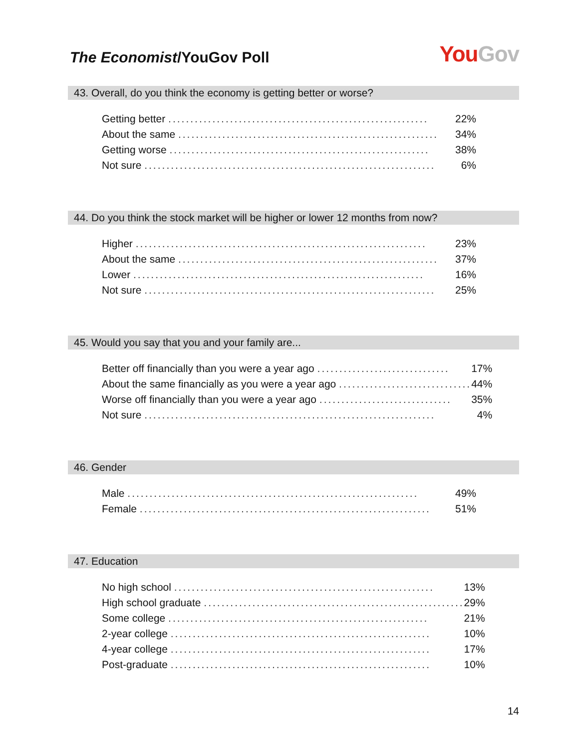The Economist/YouGov Poll
You Gov
43. Overall, do you think the economy is getting better or worse?
| Getting better ........................................................... | 22% |
| About the same ........................................................... | 34% |
| Getting worse ........................................................... | 38% |
| Not sure .................................................................. | 6% |
44. Do you think the stock market will be higher or lower 12 months from now?
| Higher .................................................................. | 23% |
| About the same ........................................................... | 37% |
| Lower .................................................................. | 16% |
| Not sure .................................................................. | 25% |
45. Would you say that you and your family are...
| Better off financially than you were a year ago .............................. | 17% |
| About the same financially as you were a year ago .............................. | 44% |
| Worse off financially than you were a year ago .............................. | 35% |
| Not sure .................................................................. | 4% |
46. Gender
| Male .................................................................. | 49% |
| Female .................................................................. | 51% |
47. Education
| No high school ........................................................... | 13% |
| High school graduate ........................................................... | 29% |
| Some college ........................................................... | 21% |
| 2-year college ........................................................... | 10% |
| 4-year college ........................................................... | 17% |
| Post-graduate ........................................................... | 10% |
14